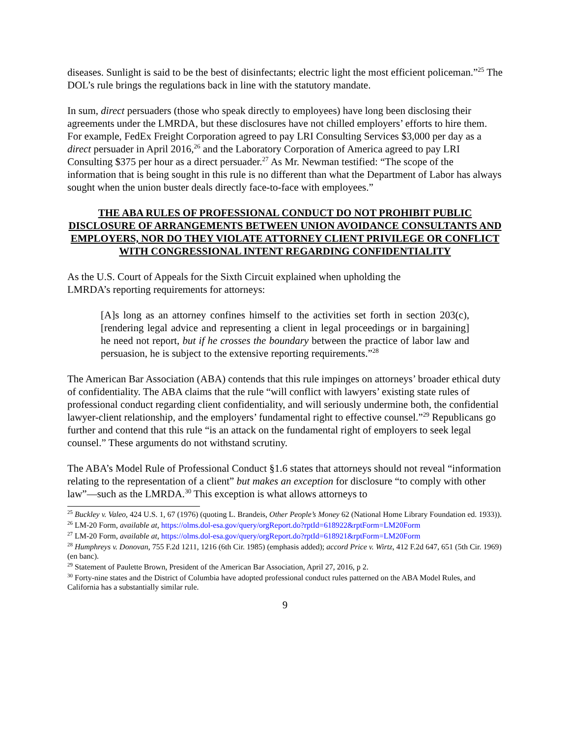diseases. Sunlight is said to be the best of disinfectants; electric light the most efficient policeman.”<sup>25</sup> The DOL’s rule brings the regulations back in line with the statutory mandate.
In sum, direct persuaders (those who speak directly to employees) have long been disclosing their agreements under the LMRDA, but these disclosures have not chilled employers’ efforts to hire them. For example, FedEx Freight Corporation agreed to pay LRI Consulting Services $3,000 per day as a direct persuader in April 2016,<sup>26</sup> and the Laboratory Corporation of America agreed to pay LRI Consulting $375 per hour as a direct persuader.<sup>27</sup> As Mr. Newman testified: “The scope of the information that is being sought in this rule is no different than what the Department of Labor has always sought when the union buster deals directly face-to-face with employees.”
THE ABA RULES OF PROFESSIONAL CONDUCT DO NOT PROHIBIT PUBLIC DISCLOSURE OF ARRANGEMENTS BETWEEN UNION AVOIDANCE CONSULTANTS AND EMPLOYERS, NOR DO THEY VIOLATE ATTORNEY CLIENT PRIVILEGE OR CONFLICT WITH CONGRESSIONAL INTENT REGARDING CONFIDENTIALITY
As the U.S. Court of Appeals for the Sixth Circuit explained when upholding the
LMRDA’s reporting requirements for attorneys:
[A]s long as an attorney confines himself to the activities set forth in section 203(c), [rendering legal advice and representing a client in legal proceedings or in bargaining] he need not report, but if he crosses the boundary between the practice of labor law and persuasion, he is subject to the extensive reporting requirements.”<sup>28</sup>
The American Bar Association (ABA) contends that this rule impinges on attorneys’ broader ethical duty of confidentiality. The ABA claims that the rule “will conflict with lawyers’ existing state rules of professional conduct regarding client confidentiality, and will seriously undermine both, the confidential lawyer-client relationship, and the employers’ fundamental right to effective counsel.”<sup>29</sup> Republicans go further and contend that this rule “is an attack on the fundamental right of employers to seek legal counsel.” These arguments do not withstand scrutiny.
The ABA’s Model Rule of Professional Conduct §1.6 states that attorneys should not reveal “information relating to the representation of a client” but makes an exception for disclosure “to comply with other law”—such as the LMRDA.<sup>30</sup> This exception is what allows attorneys to
<sup>25</sup> Buckley v. Valeo, 424 U.S. 1, 67 (1976) (quoting L. Brandeis, Other People’s Money 62 (National Home Library Foundation ed. 1933)).
<sup>26</sup> LM-20 Form, available at, https://olms.dol-esa.gov/query/orgReport.do?rptId=618922&rptForm=LM20Form
<sup>27</sup> LM-20 Form, available at, https://olms.dol-esa.gov/query/orgReport.do?rptId=618921&rptForm=LM20Form
<sup>28</sup> Humphreys v. Donovan, 755 F.2d 1211, 1216 (6th Cir. 1985) (emphasis added); accord Price v. Wirtz, 412 F.2d 647, 651 (5th Cir. 1969) (en banc).
<sup>29</sup> Statement of Paulette Brown, President of the American Bar Association, April 27, 2016, p 2.
<sup>30</sup> Forty-nine states and the District of Columbia have adopted professional conduct rules patterned on the ABA Model Rules, and California has a substantially similar rule.
9